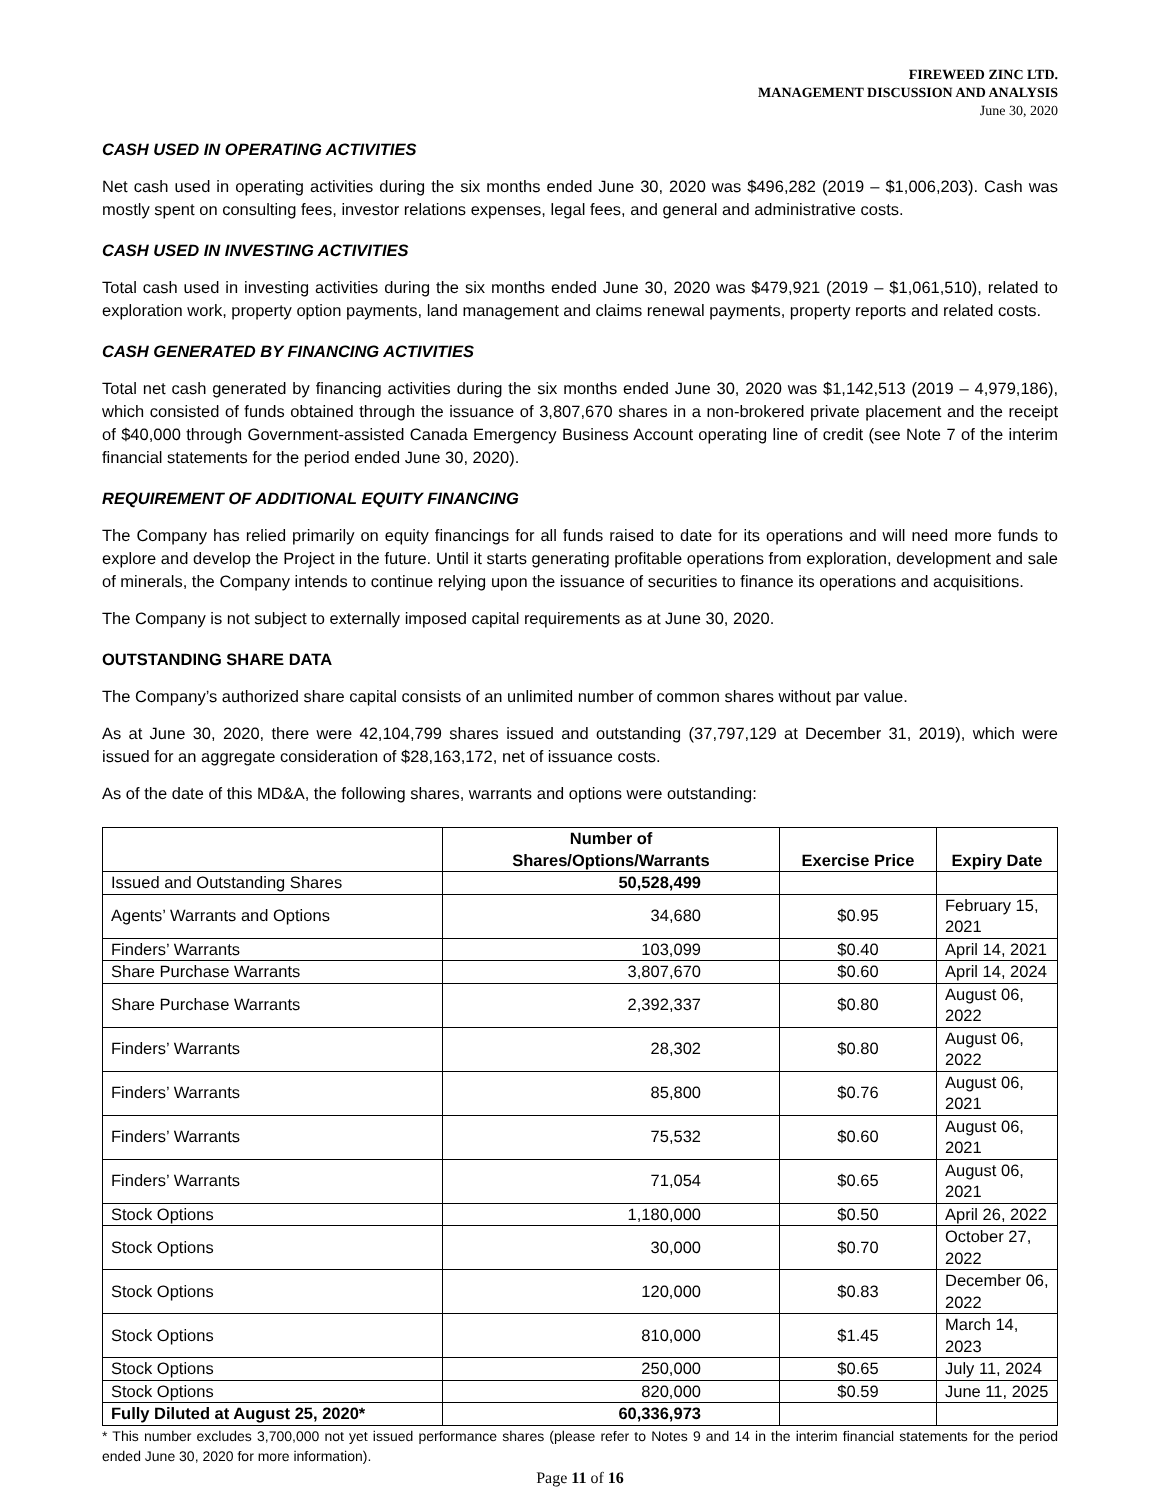FIREWEED ZINC LTD.
MANAGEMENT DISCUSSION AND ANALYSIS
June 30, 2020
CASH USED IN OPERATING ACTIVITIES
Net cash used in operating activities during the six months ended June 30, 2020 was $496,282 (2019 – $1,006,203). Cash was mostly spent on consulting fees, investor relations expenses, legal fees, and general and administrative costs.
CASH USED IN INVESTING ACTIVITIES
Total cash used in investing activities during the six months ended June 30, 2020 was $479,921 (2019 – $1,061,510), related to exploration work, property option payments, land management and claims renewal payments, property reports and related costs.
CASH GENERATED BY FINANCING ACTIVITIES
Total net cash generated by financing activities during the six months ended June 30, 2020 was $1,142,513 (2019 – 4,979,186), which consisted of funds obtained through the issuance of 3,807,670 shares in a non-brokered private placement and the receipt of $40,000 through Government-assisted Canada Emergency Business Account operating line of credit (see Note 7 of the interim financial statements for the period ended June 30, 2020).
REQUIREMENT OF ADDITIONAL EQUITY FINANCING
The Company has relied primarily on equity financings for all funds raised to date for its operations and will need more funds to explore and develop the Project in the future. Until it starts generating profitable operations from exploration, development and sale of minerals, the Company intends to continue relying upon the issuance of securities to finance its operations and acquisitions.
The Company is not subject to externally imposed capital requirements as at June 30, 2020.
OUTSTANDING SHARE DATA
The Company’s authorized share capital consists of an unlimited number of common shares without par value.
As at June 30, 2020, there were 42,104,799 shares issued and outstanding (37,797,129 at December 31, 2019), which were issued for an aggregate consideration of $28,163,172, net of issuance costs.
As of the date of this MD&A, the following shares, warrants and options were outstanding:
| | Number of Shares/Options/Warrants | Exercise Price | Expiry Date |
| --- | --- | --- | --- |
| Issued and Outstanding Shares | 50,528,499 | | |
| Agents’ Warrants and Options | 34,680 | $0.95 | February 15, 2021 |
| Finders’ Warrants | 103,099 | $0.40 | April 14, 2021 |
| Share Purchase Warrants | 3,807,670 | $0.60 | April 14, 2024 |
| Share Purchase Warrants | 2,392,337 | $0.80 | August 06, 2022 |
| Finders’ Warrants | 28,302 | $0.80 | August 06, 2022 |
| Finders’ Warrants | 85,800 | $0.76 | August 06, 2021 |
| Finders’ Warrants | 75,532 | $0.60 | August 06, 2021 |
| Finders’ Warrants | 71,054 | $0.65 | August 06, 2021 |
| Stock Options | 1,180,000 | $0.50 | April 26, 2022 |
| Stock Options | 30,000 | $0.70 | October 27, 2022 |
| Stock Options | 120,000 | $0.83 | December 06, 2022 |
| Stock Options | 810,000 | $1.45 | March 14, 2023 |
| Stock Options | 250,000 | $0.65 | July 11, 2024 |
| Stock Options | 820,000 | $0.59 | June 11, 2025 |
| Fully Diluted at August 25, 2020* | 60,336,973 | | |
* This number excludes 3,700,000 not yet issued performance shares (please refer to Notes 9 and 14 in the interim financial statements for the period ended June 30, 2020 for more information).
Page 11 of 16